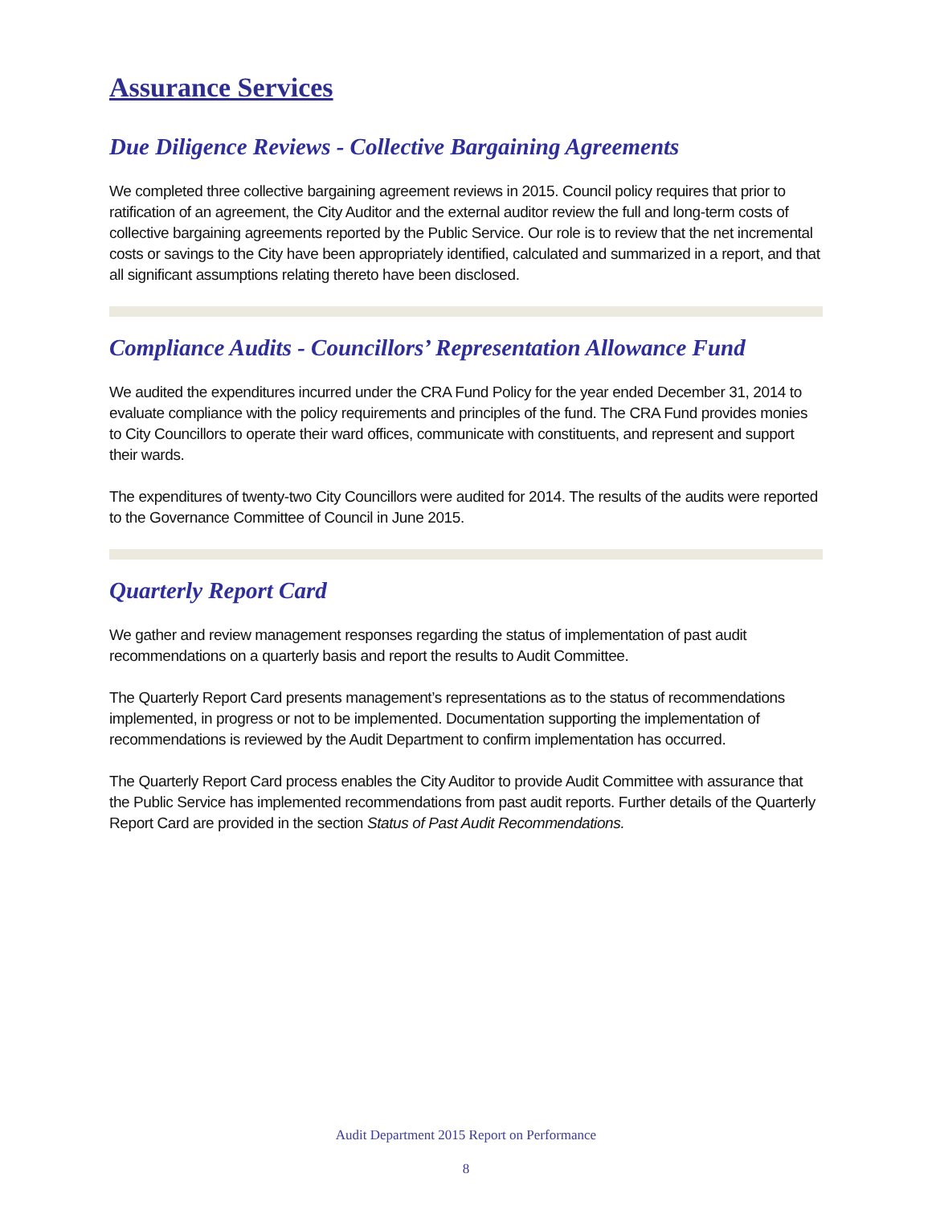Assurance Services
Due Diligence Reviews - Collective Bargaining Agreements
We completed three collective bargaining agreement reviews in 2015. Council policy requires that prior to ratification of an agreement, the City Auditor and the external auditor review the full and long-term costs of collective bargaining agreements reported by the Public Service. Our role is to review that the net incremental costs or savings to the City have been appropriately identified, calculated and summarized in a report, and that all significant assumptions relating thereto have been disclosed.
Compliance Audits - Councillors’ Representation Allowance Fund
We audited the expenditures incurred under the CRA Fund Policy for the year ended December 31, 2014 to evaluate compliance with the policy requirements and principles of the fund. The CRA Fund provides monies to City Councillors to operate their ward offices, communicate with constituents, and represent and support their wards.
The expenditures of twenty-two City Councillors were audited for 2014. The results of the audits were reported to the Governance Committee of Council in June 2015.
Quarterly Report Card
We gather and review management responses regarding the status of implementation of past audit recommendations on a quarterly basis and report the results to Audit Committee.
The Quarterly Report Card presents management’s representations as to the status of recommendations implemented, in progress or not to be implemented. Documentation supporting the implementation of recommendations is reviewed by the Audit Department to confirm implementation has occurred.
The Quarterly Report Card process enables the City Auditor to provide Audit Committee with assurance that the Public Service has implemented recommendations from past audit reports. Further details of the Quarterly Report Card are provided in the section Status of Past Audit Recommendations.
Audit Department 2015 Report on Performance
8